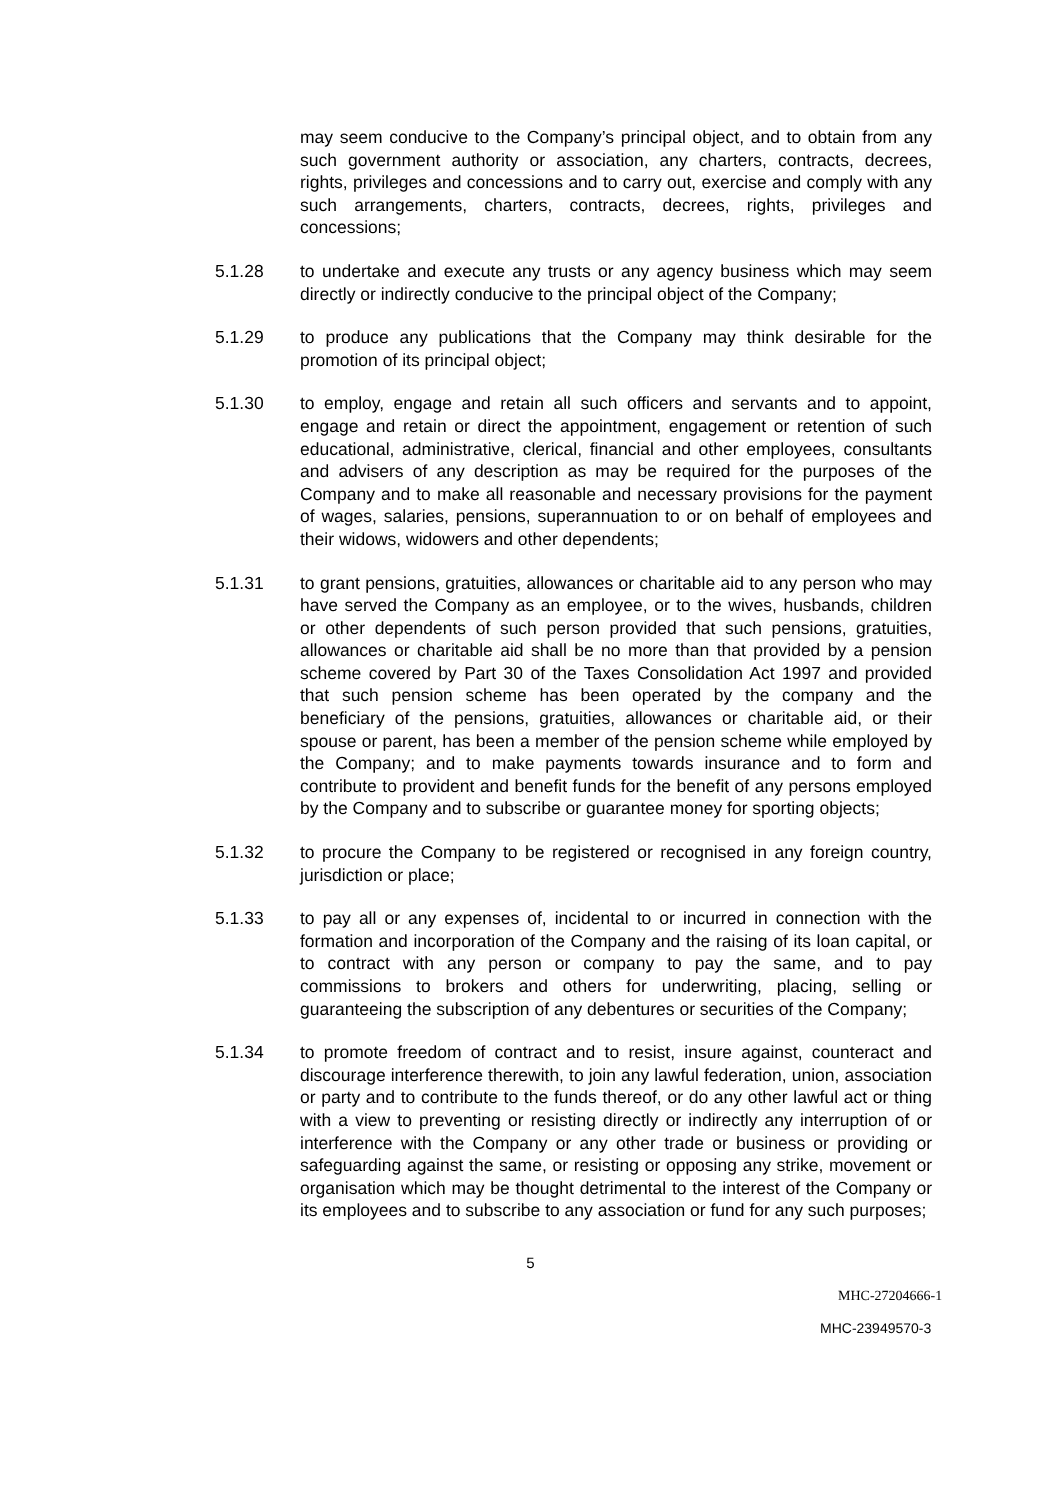may seem conducive to the Company’s principal object, and to obtain from any such government authority or association, any charters, contracts, decrees, rights, privileges and concessions and to carry out, exercise and comply with any such arrangements, charters, contracts, decrees, rights, privileges and concessions;
5.1.28 to undertake and execute any trusts or any agency business which may seem directly or indirectly conducive to the principal object of the Company;
5.1.29 to produce any publications that the Company may think desirable for the promotion of its principal object;
5.1.30 to employ, engage and retain all such officers and servants and to appoint, engage and retain or direct the appointment, engagement or retention of such educational, administrative, clerical, financial and other employees, consultants and advisers of any description as may be required for the purposes of the Company and to make all reasonable and necessary provisions for the payment of wages, salaries, pensions, superannuation to or on behalf of employees and their widows, widowers and other dependents;
5.1.31 to grant pensions, gratuities, allowances or charitable aid to any person who may have served the Company as an employee, or to the wives, husbands, children or other dependents of such person provided that such pensions, gratuities, allowances or charitable aid shall be no more than that provided by a pension scheme covered by Part 30 of the Taxes Consolidation Act 1997 and provided that such pension scheme has been operated by the company and the beneficiary of the pensions, gratuities, allowances or charitable aid, or their spouse or parent, has been a member of the pension scheme while employed by the Company; and to make payments towards insurance and to form and contribute to provident and benefit funds for the benefit of any persons employed by the Company and to subscribe or guarantee money for sporting objects;
5.1.32 to procure the Company to be registered or recognised in any foreign country, jurisdiction or place;
5.1.33 to pay all or any expenses of, incidental to or incurred in connection with the formation and incorporation of the Company and the raising of its loan capital, or to contract with any person or company to pay the same, and to pay commissions to brokers and others for underwriting, placing, selling or guaranteeing the subscription of any debentures or securities of the Company;
5.1.34 to promote freedom of contract and to resist, insure against, counteract and discourage interference therewith, to join any lawful federation, union, association or party and to contribute to the funds thereof, or do any other lawful act or thing with a view to preventing or resisting directly or indirectly any interruption of or interference with the Company or any other trade or business or providing or safeguarding against the same, or resisting or opposing any strike, movement or organisation which may be thought detrimental to the interest of the Company or its employees and to subscribe to any association or fund for any such purposes;
5
MHC-27204666-1
MHC-23949570-3